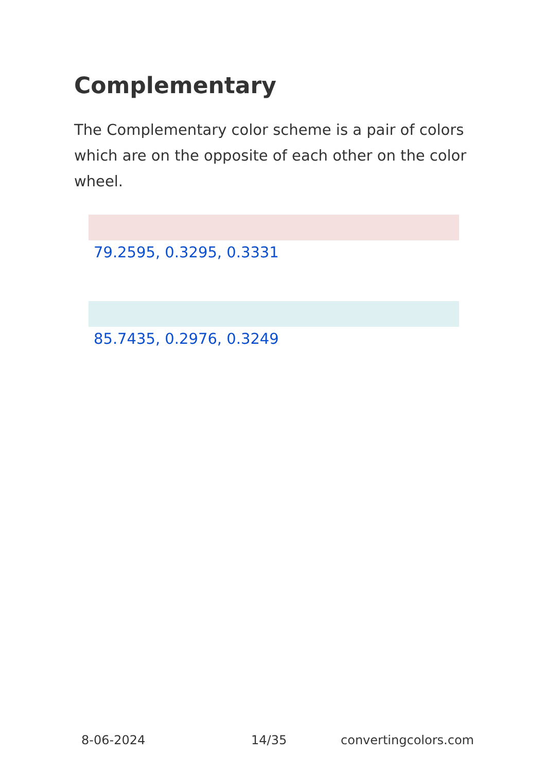Complementary
The Complementary color scheme is a pair of colors which are on the opposite of each other on the color wheel.
79.2595, 0.3295, 0.3331
85.7435, 0.2976, 0.3249
8-06-2024 14/35 convertingcolors.com